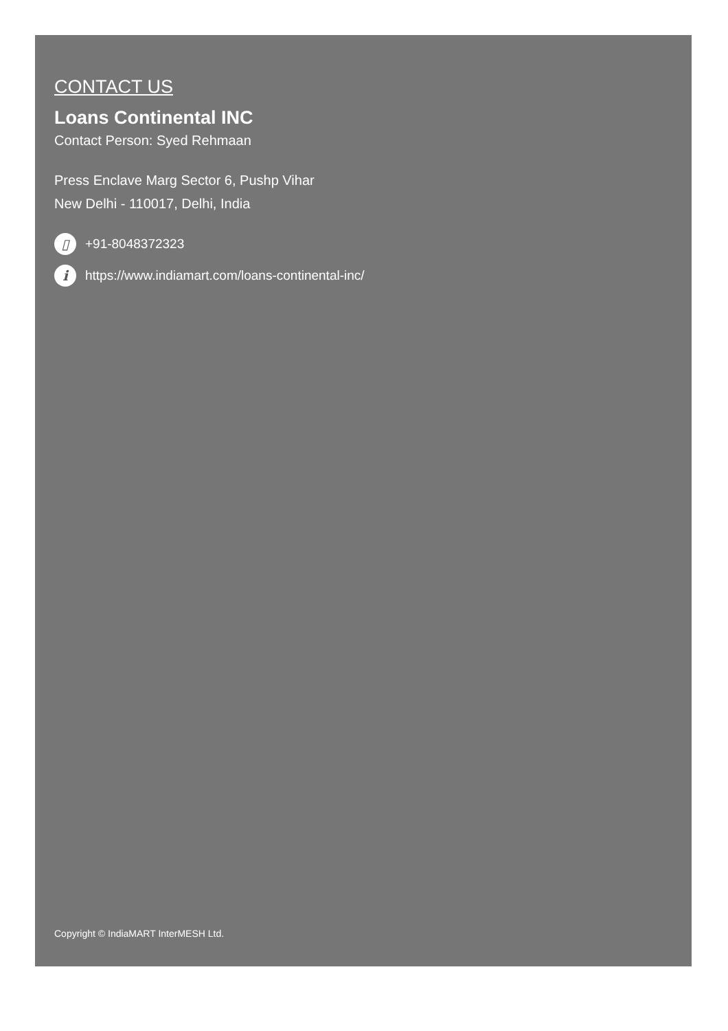CONTACT US
Loans Continental INC
Contact Person: Syed Rehmaan
Press Enclave Marg Sector 6, Pushp Vihar
New Delhi - 110017, Delhi, India
▯ +91-8048372323
ihttps://www.indiamart.com/loans-continental-inc/
Copyright © IndiaMART InterMESH Ltd.